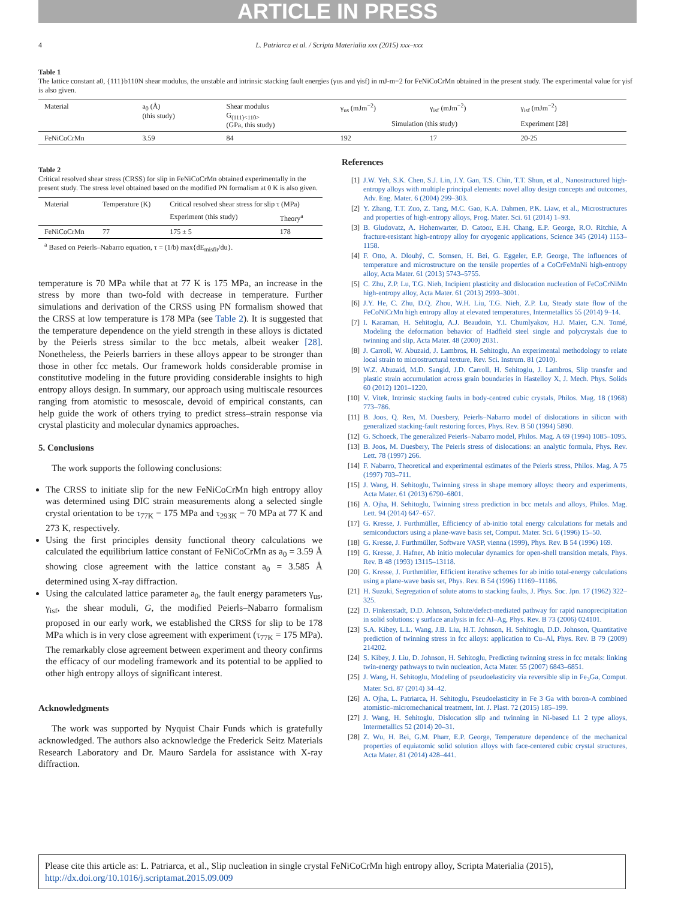ARTICLE IN PRESS
4 L. Patriarca et al. / Scripta Materialia xxx (2015) xxx–xxx
Table 1
The lattice constant a0, {111}b110N shear modulus, the unstable and intrinsic stacking fault energies (γus and γisf) in mJ-m−2 for FeNiCoCrMn obtained in the present study. The experimental value for γisf is also given.
| Material | a<sub>0</sub> (Å) (this study) | Shear modulus G<sub>(111)<110></sub> (GPa, this study) | γ<sub>us</sub> (mJm<sup>−2</sup>) | γ<sub>isf</sub> (mJm<sup>−2</sup>) | γ<sub>isf</sub> (mJm<sup>−2</sup>) |
| | | | Simulation (this study) | | Experiment [28] |
| FeNiCoCrMn | 3.59 | 84 | 192 | 17 | 20-25 |
Table 2
Critical resolved shear stress (CRSS) for slip in FeNiCoCrMn obtained experimentally in the present study. The stress level obtained based on the modified PN formalism at 0 K is also given.
| Material | Temperature (K) | Critical resolved shear stress for slip τ (MPa) | |
| | | Experiment (this study) | Theory<sup>a</sup> |
| FeNiCoCrMn | 77 | 175 ± 5 | 178 |
<sup>a</sup> Based on Peierls–Nabarro equation, τ = (1/b) max{dE<sub>misfit</sub>/du}.
temperature is 70 MPa while that at 77 K is 175 MPa, an increase in the stress by more than two-fold with decrease in temperature. Further simulations and derivation of the CRSS using PN formalism showed that the CRSS at low temperature is 178 MPa (see Table 2). It is suggested that the temperature dependence on the yield strength in these alloys is dictated by the Peierls stress similar to the bcc metals, albeit weaker [28]. Nonetheless, the Peierls barriers in these alloys appear to be stronger than those in other fcc metals. Our framework holds considerable promise in constitutive modeling in the future providing considerable insights to high entropy alloys design. In summary, our approach using multiscale resources ranging from atomistic to mesoscale, devoid of empirical constants, can help guide the work of others trying to predict stress–strain response via crystal plasticity and molecular dynamics approaches.
5. Conclusions
The work supports the following conclusions:
The CRSS to initiate slip for the new FeNiCoCrMn high entropy alloy was determined using DIC strain measurements along a selected single crystal orientation to be τ<sub>77K</sub> = 175 MPa and τ<sub>293K</sub> = 70 MPa at 77 K and 273 K, respectively.
Using the first principles density functional theory calculations we calculated the equilibrium lattice constant of FeNiCoCrMn as a<sub>0</sub> = 3.59 Å showing close agreement with the lattice constant a<sub>0</sub> = 3.585 Å determined using X-ray diffraction.
Using the calculated lattice parameter a<sub>0</sub>, the fault energy parameters γ<sub>us</sub>, γ<sub>isf</sub>, the shear moduli, G, the modified Peierls–Nabarro formalism proposed in our early work, we established the CRSS for slip to be 178 MPa which is in very close agreement with experiment (τ<sub>77K</sub> = 175 MPa). The remarkably close agreement between experiment and theory confirms the efficacy of our modeling framework and its potential to be applied to other high entropy alloys of significant interest.
Acknowledgments
The work was supported by Nyquist Chair Funds which is gratefully acknowledged. The authors also acknowledge the Frederick Seitz Materials Research Laboratory and Dr. Mauro Sardela for assistance with X-ray diffraction.
References
[1] J.W. Yeh, S.K. Chen, S.J. Lin, J.Y. Gan, T.S. Chin, T.T. Shun, et al., Nanostructured high-entropy alloys with multiple principal elements: novel alloy design concepts and outcomes, Adv. Eng. Mater. 6 (2004) 299–303.
[2] Y. Zhang, T.T. Zuo, Z. Tang, M.C. Gao, K.A. Dahmen, P.K. Liaw, et al., Microstructures and properties of high-entropy alloys, Prog. Mater. Sci. 61 (2014) 1–93.
[3] B. Gludovatz, A. Hohenwarter, D. Catoor, E.H. Chang, E.P. George, R.O. Ritchie, A fracture-resistant high-entropy alloy for cryogenic applications, Science 345 (2014) 1153–1158.
[4] F. Otto, A. Dlouhý, C. Somsen, H. Bei, G. Eggeler, E.P. George, The influences of temperature and microstructure on the tensile properties of a CoCrFeMnNi high-entropy alloy, Acta Mater. 61 (2013) 5743–5755.
[5] C. Zhu, Z.P. Lu, T.G. Nieh, Incipient plasticity and dislocation nucleation of FeCoCrNiMn high-entropy alloy, Acta Mater. 61 (2013) 2993–3001.
[6] J.Y. He, C. Zhu, D.Q. Zhou, W.H. Liu, T.G. Nieh, Z.P. Lu, Steady state flow of the FeCoNiCrMn high entropy alloy at elevated temperatures, Intermetallics 55 (2014) 9–14.
[7] I. Karaman, H. Sehitoglu, A.J. Beaudoin, Y.I. Chumlyakov, H.J. Maier, C.N. Tomé, Modeling the deformation behavior of Hadfield steel single and polycrystals due to twinning and slip, Acta Mater. 48 (2000) 2031.
[8] J. Carroll, W. Abuzaid, J. Lambros, H. Sehitoglu, An experimental methodology to relate local strain to microstructural texture, Rev. Sci. Instrum. 81 (2010).
[9] W.Z. Abuzaid, M.D. Sangid, J.D. Carroll, H. Sehitoglu, J. Lambros, Slip transfer and plastic strain accumulation across grain boundaries in Hastelloy X, J. Mech. Phys. Solids 60 (2012) 1201–1220.
[10] V. Vitek, Intrinsic stacking faults in body-centred cubic crystals, Philos. Mag. 18 (1968) 773–786.
[11] B. Joos, Q. Ren, M. Duesbery, Peierls–Nabarro model of dislocations in silicon with generalized stacking-fault restoring forces, Phys. Rev. B 50 (1994) 5890.
[12] G. Schoeck, The generalized Peierls–Nabarro model, Philos. Mag. A 69 (1994) 1085–1095.
[13] B. Joos, M. Duesbery, The Peierls stress of dislocations: an analytic formula, Phys. Rev. Lett. 78 (1997) 266.
[14] F. Nabarro, Theoretical and experimental estimates of the Peierls stress, Philos. Mag. A 75 (1997) 703–711.
[15] J. Wang, H. Sehitoglu, Twinning stress in shape memory alloys: theory and experiments, Acta Mater. 61 (2013) 6790–6801.
[16] A. Ojha, H. Sehitoglu, Twinning stress prediction in bcc metals and alloys, Philos. Mag. Lett. 94 (2014) 647–657.
[17] G. Kresse, J. Furthmüller, Efficiency of ab-initio total energy calculations for metals and semiconductors using a plane-wave basis set, Comput. Mater. Sci. 6 (1996) 15–50.
[18] G. Kresse, J. Furthmüller, Software VASP, vienna (1999), Phys. Rev. B 54 (1996) 169.
[19] G. Kresse, J. Hafner, Ab initio molecular dynamics for open-shell transition metals, Phys. Rev. B 48 (1993) 13115–13118.
[20] G. Kresse, J. Furthmüller, Efficient iterative schemes for ab initio total-energy calculations using a plane-wave basis set, Phys. Rev. B 54 (1996) 11169–11186.
[21] H. Suzuki, Segregation of solute atoms to stacking faults, J. Phys. Soc. Jpn. 17 (1962) 322–325.
[22] D. Finkenstadt, D.D. Johnson, Solute/defect-mediated pathway for rapid nanoprecipitation in solid solutions: γ surface analysis in fcc Al–Ag, Phys. Rev. B 73 (2006) 024101.
[23] S.A. Kibey, L.L. Wang, J.B. Liu, H.T. Johnson, H. Sehitoglu, D.D. Johnson, Quantitative prediction of twinning stress in fcc alloys: application to Cu–Al, Phys. Rev. B 79 (2009) 214202.
[24] S. Kibey, J. Liu, D. Johnson, H. Sehitoglu, Predicting twinning stress in fcc metals: linking twin-energy pathways to twin nucleation, Acta Mater. 55 (2007) 6843–6851.
[25] J. Wang, H. Sehitoglu, Modeling of pseudoelasticity via reversible slip in Fe<sub>3</sub>Ga, Comput. Mater. Sci. 87 (2014) 34–42.
[26] A. Ojha, L. Patriarca, H. Sehitoglu, Pseudoelasticity in Fe 3 Ga with boron-A combined atomistic–micromechanical treatment, Int. J. Plast. 72 (2015) 185–199.
[27] J. Wang, H. Sehitoglu, Dislocation slip and twinning in Ni-based L1 2 type alloys, Intermetallics 52 (2014) 20–31.
[28] Z. Wu, H. Bei, G.M. Pharr, E.P. George, Temperature dependence of the mechanical properties of equiatomic solid solution alloys with face-centered cubic crystal structures, Acta Mater. 81 (2014) 428–441.
Please cite this article as: L. Patriarca, et al., Slip nucleation in single crystal FeNiCoCrMn high entropy alloy, Scripta Materialia (2015), http://dx.doi.org/10.1016/j.scriptamat.2015.09.009